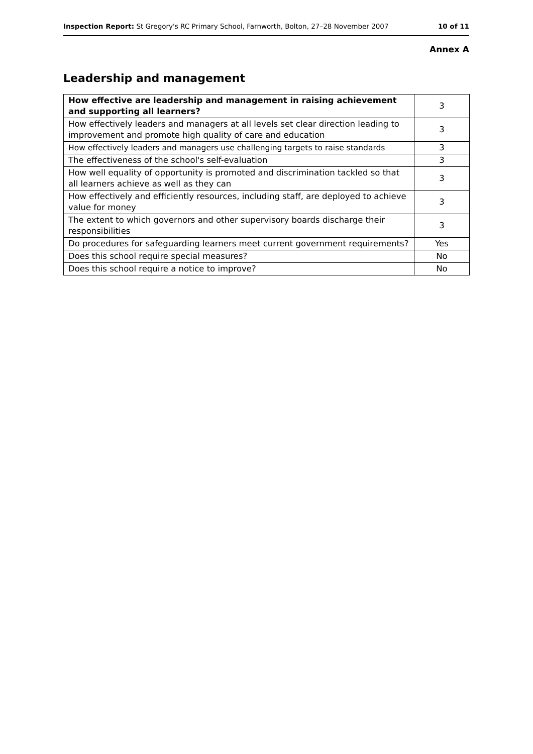Inspection Report: St Gregory's RC Primary School, Farnworth, Bolton, 27–28 November 2007 10 of 11
Annex A
Leadership and management
| How effective are leadership and management in raising achievement and supporting all learners? | 3 |
| How effectively leaders and managers at all levels set clear direction leading to improvement and promote high quality of care and education | 3 |
| How effectively leaders and managers use challenging targets to raise standards | 3 |
| The effectiveness of the school's self-evaluation | 3 |
| How well equality of opportunity is promoted and discrimination tackled so that all learners achieve as well as they can | 3 |
| How effectively and efficiently resources, including staff, are deployed to achieve value for money | 3 |
| The extent to which governors and other supervisory boards discharge their responsibilities | 3 |
| Do procedures for safeguarding learners meet current government requirements? | Yes |
| Does this school require special measures? | No |
| Does this school require a notice to improve? | No |